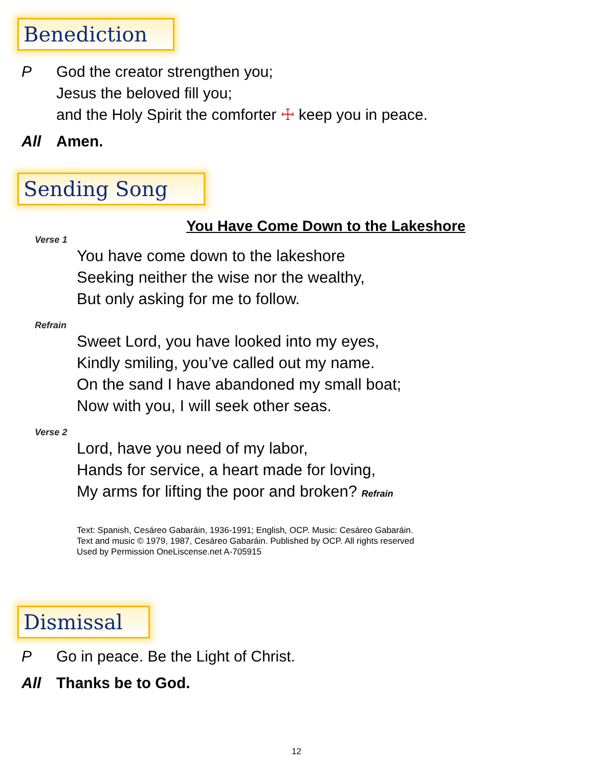Benediction
P God the creator strengthen you;
Jesus the beloved fill you;
and the Holy Spirit the comforter ☩ keep you in peace.
All Amen.
Sending Song
You Have Come Down to the Lakeshore
Verse 1
You have come down to the lakeshore
Seeking neither the wise nor the wealthy,
But only asking for me to follow.
Refrain
Sweet Lord, you have looked into my eyes,
Kindly smiling, you’ve called out my name.
On the sand I have abandoned my small boat;
Now with you, I will seek other seas.
Verse 2
Lord, have you need of my labor,
Hands for service, a heart made for loving,
My arms for lifting the poor and broken? Refrain
Text: Spanish, Cesáreo Gabaráin, 1936-1991; English, OCP. Music: Cesáreo Gabaráin.
Text and music © 1979, 1987, Cesáreo Gabaráin. Published by OCP. All rights reserved
Used by Permission OneLiscense.net A-705915
Dismissal
P Go in peace. Be the Light of Christ.
All Thanks be to God.
12